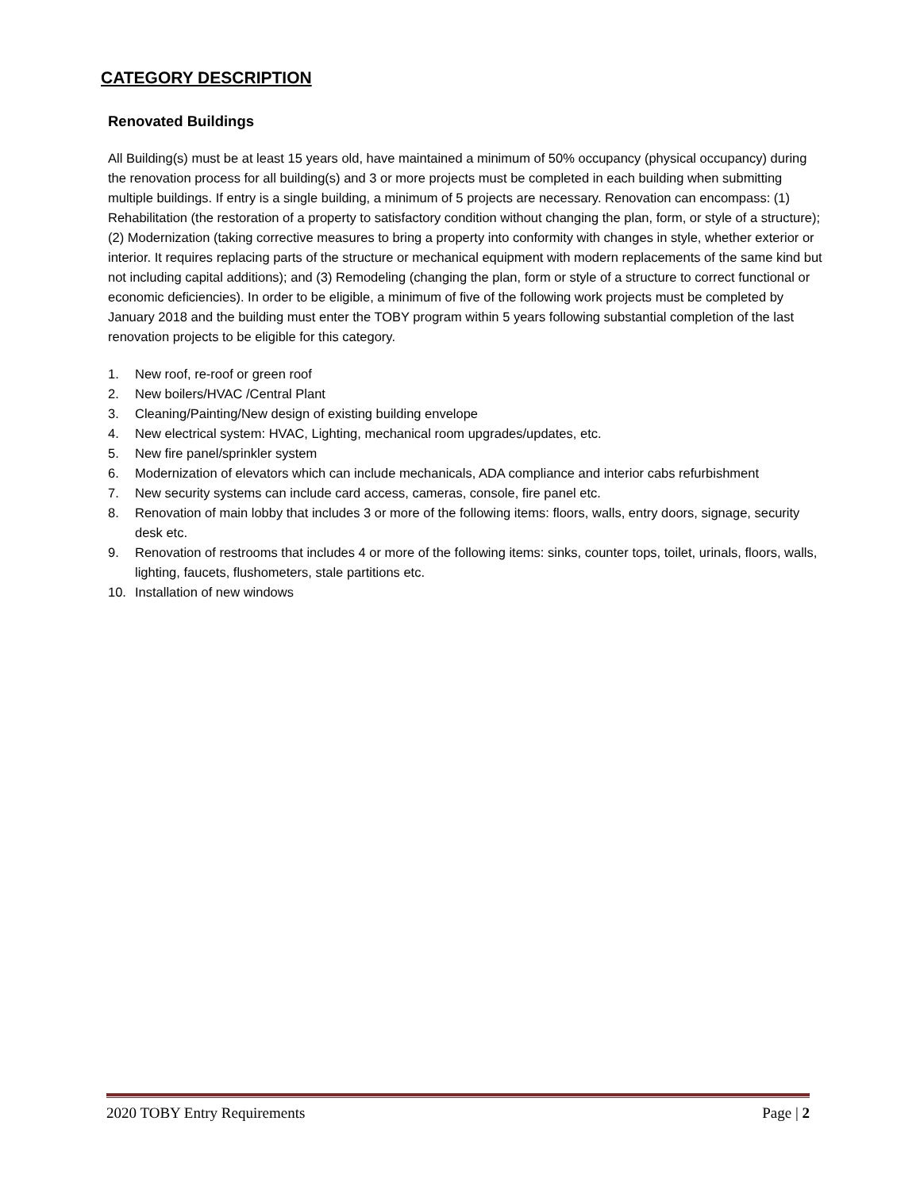CATEGORY DESCRIPTION
Renovated Buildings
All Building(s) must be at least 15 years old, have maintained a minimum of 50% occupancy (physical occupancy) during the renovation process for all building(s) and 3 or more projects must be completed in each building when submitting multiple buildings. If entry is a single building, a minimum of 5 projects are necessary. Renovation can encompass: (1) Rehabilitation (the restoration of a property to satisfactory condition without changing the plan, form, or style of a structure); (2) Modernization (taking corrective measures to bring a property into conformity with changes in style, whether exterior or interior. It requires replacing parts of the structure or mechanical equipment with modern replacements of the same kind but not including capital additions); and (3) Remodeling (changing the plan, form or style of a structure to correct functional or economic deficiencies). In order to be eligible, a minimum of five of the following work projects must be completed by January 2018 and the building must enter the TOBY program within 5 years following substantial completion of the last renovation projects to be eligible for this category.
1. New roof, re-roof or green roof
2. New boilers/HVAC /Central Plant
3. Cleaning/Painting/New design of existing building envelope
4. New electrical system: HVAC, Lighting, mechanical room upgrades/updates, etc.
5. New fire panel/sprinkler system
6. Modernization of elevators which can include mechanicals, ADA compliance and interior cabs refurbishment
7. New security systems can include card access, cameras, console, fire panel etc.
8. Renovation of main lobby that includes 3 or more of the following items: floors, walls, entry doors, signage, security desk etc.
9. Renovation of restrooms that includes 4 or more of the following items: sinks, counter tops, toilet, urinals, floors, walls, lighting, faucets, flushometers, stale partitions etc.
10. Installation of new windows
2020 TOBY Entry Requirements Page | 2